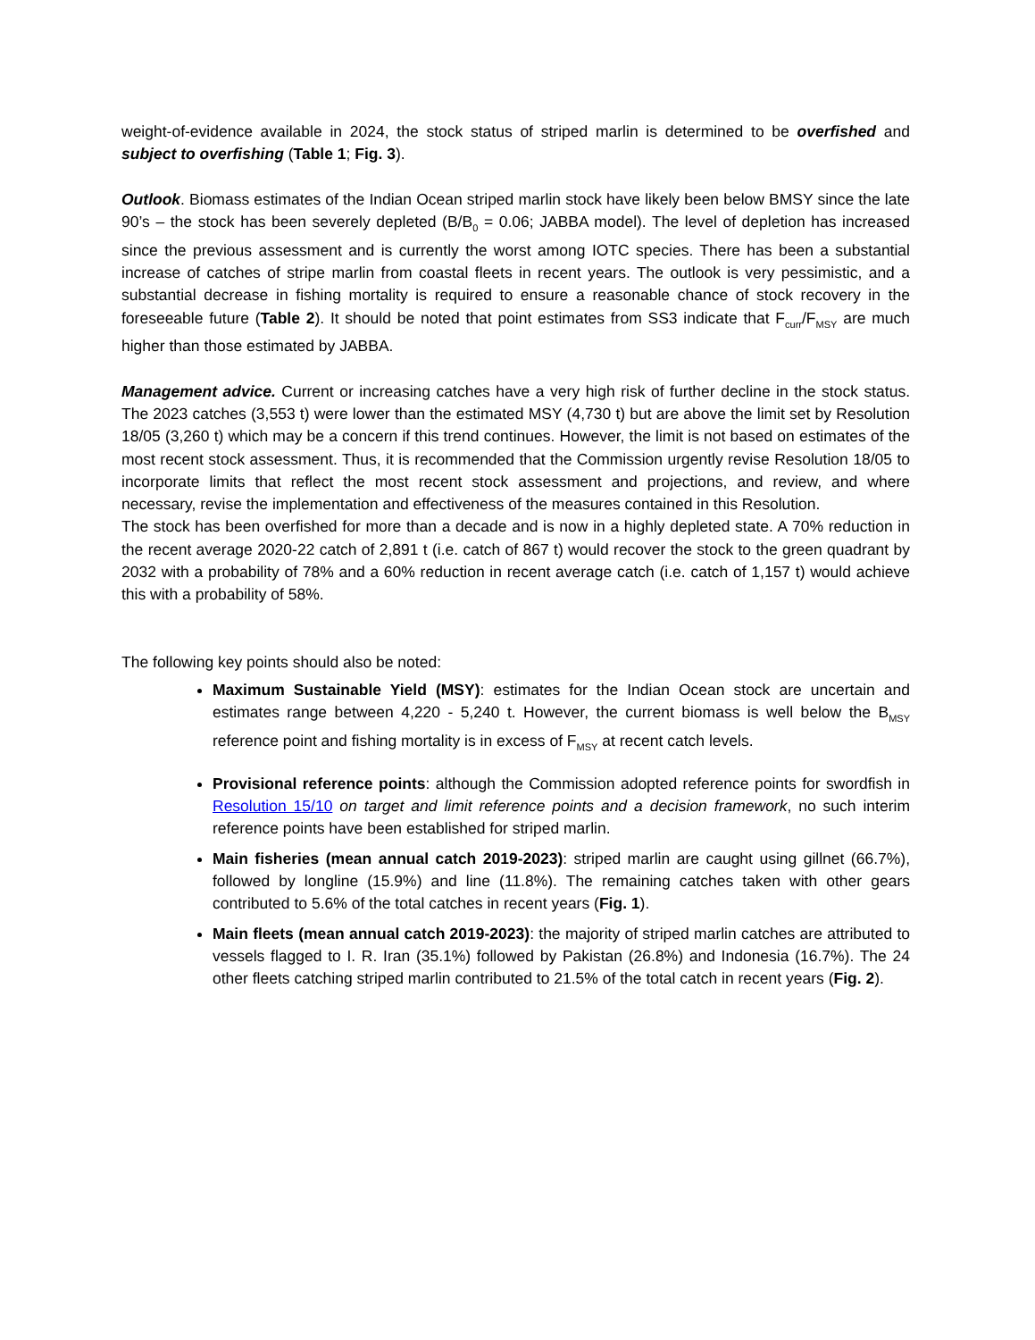weight-of-evidence available in 2024, the stock status of striped marlin is determined to be overfished and subject to overfishing (Table 1; Fig. 3).
Outlook. Biomass estimates of the Indian Ocean striped marlin stock have likely been below BMSY since the late 90’s – the stock has been severely depleted (B/B<sub>0</sub> = 0.06; JABBA model). The level of depletion has increased since the previous assessment and is currently the worst among IOTC species. There has been a substantial increase of catches of stripe marlin from coastal fleets in recent years. The outlook is very pessimistic, and a substantial decrease in fishing mortality is required to ensure a reasonable chance of stock recovery in the foreseeable future (Table 2). It should be noted that point estimates from SS3 indicate that F<sub>curr</sub>/F<sub>MSY</sub> are much higher than those estimated by JABBA.
Management advice. Current or increasing catches have a very high risk of further decline in the stock status. The 2023 catches (3,553 t) were lower than the estimated MSY (4,730 t) but are above the limit set by Resolution 18/05 (3,260 t) which may be a concern if this trend continues. However, the limit is not based on estimates of the most recent stock assessment. Thus, it is recommended that the Commission urgently revise Resolution 18/05 to incorporate limits that reflect the most recent stock assessment and projections, and review, and where necessary, revise the implementation and effectiveness of the measures contained in this Resolution.
The stock has been overfished for more than a decade and is now in a highly depleted state. A 70% reduction in the recent average 2020-22 catch of 2,891 t (i.e. catch of 867 t) would recover the stock to the green quadrant by 2032 with a probability of 78% and a 60% reduction in recent average catch (i.e. catch of 1,157 t) would achieve this with a probability of 58%.
The following key points should also be noted:
Maximum Sustainable Yield (MSY): estimates for the Indian Ocean stock are uncertain and estimates range between 4,220 - 5,240 t. However, the current biomass is well below the B<sub>MSY</sub> reference point and fishing mortality is in excess of F<sub>MSY</sub> at recent catch levels.
Provisional reference points: although the Commission adopted reference points for swordfish in Resolution 15/10 on target and limit reference points and a decision framework, no such interim reference points have been established for striped marlin.
Main fisheries (mean annual catch 2019-2023): striped marlin are caught using gillnet (66.7%), followed by longline (15.9%) and line (11.8%). The remaining catches taken with other gears contributed to 5.6% of the total catches in recent years (Fig. 1).
Main fleets (mean annual catch 2019-2023): the majority of striped marlin catches are attributed to vessels flagged to I. R. Iran (35.1%) followed by Pakistan (26.8%) and Indonesia (16.7%). The 24 other fleets catching striped marlin contributed to 21.5% of the total catch in recent years (Fig. 2).